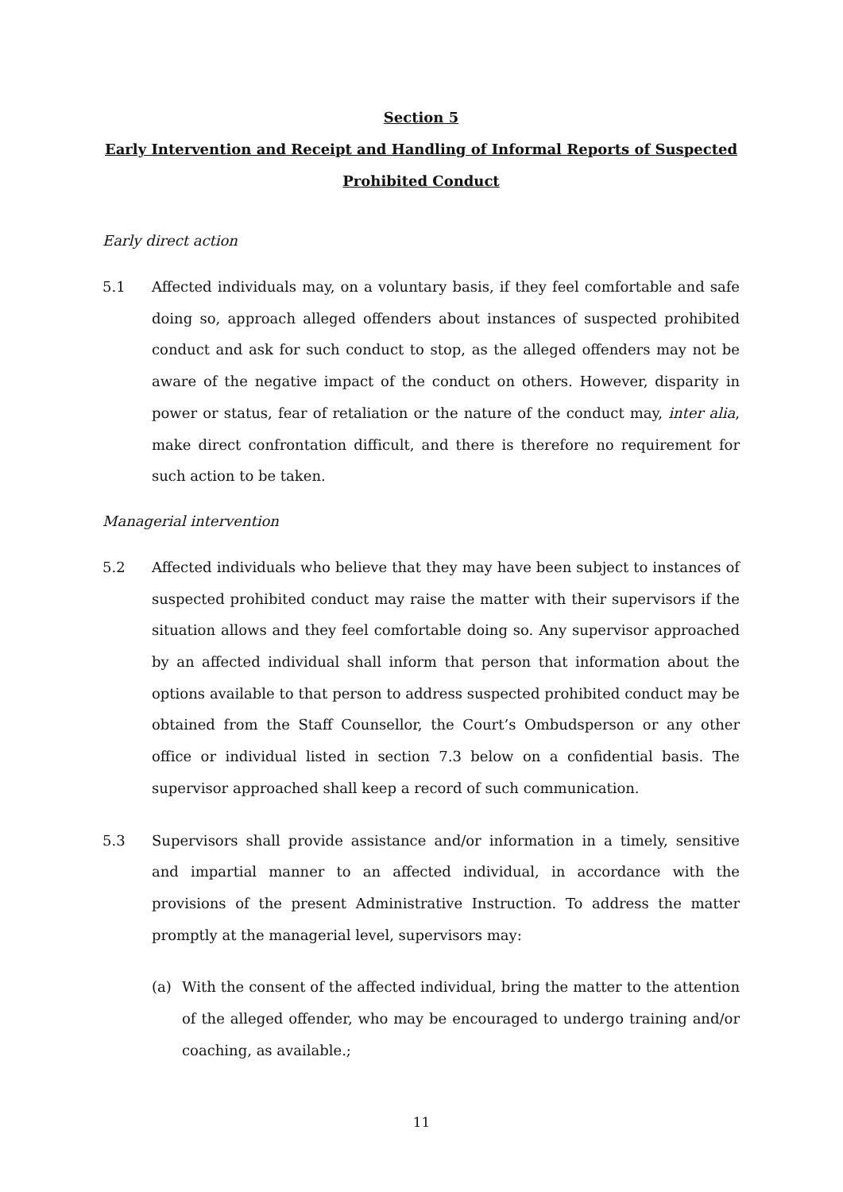Section 5
Early Intervention and Receipt and Handling of Informal Reports of Suspected Prohibited Conduct
Early direct action
5.1 Affected individuals may, on a voluntary basis, if they feel comfortable and safe doing so, approach alleged offenders about instances of suspected prohibited conduct and ask for such conduct to stop, as the alleged offenders may not be aware of the negative impact of the conduct on others. However, disparity in power or status, fear of retaliation or the nature of the conduct may, inter alia, make direct confrontation difficult, and there is therefore no requirement for such action to be taken.
Managerial intervention
5.2 Affected individuals who believe that they may have been subject to instances of suspected prohibited conduct may raise the matter with their supervisors if the situation allows and they feel comfortable doing so. Any supervisor approached by an affected individual shall inform that person that information about the options available to that person to address suspected prohibited conduct may be obtained from the Staff Counsellor, the Court’s Ombudsperson or any other office or individual listed in section 7.3 below on a confidential basis. The supervisor approached shall keep a record of such communication.
5.3 Supervisors shall provide assistance and/or information in a timely, sensitive and impartial manner to an affected individual, in accordance with the provisions of the present Administrative Instruction. To address the matter promptly at the managerial level, supervisors may:
(a) With the consent of the affected individual, bring the matter to the attention of the alleged offender, who may be encouraged to undergo training and/or coaching, as available.;
11